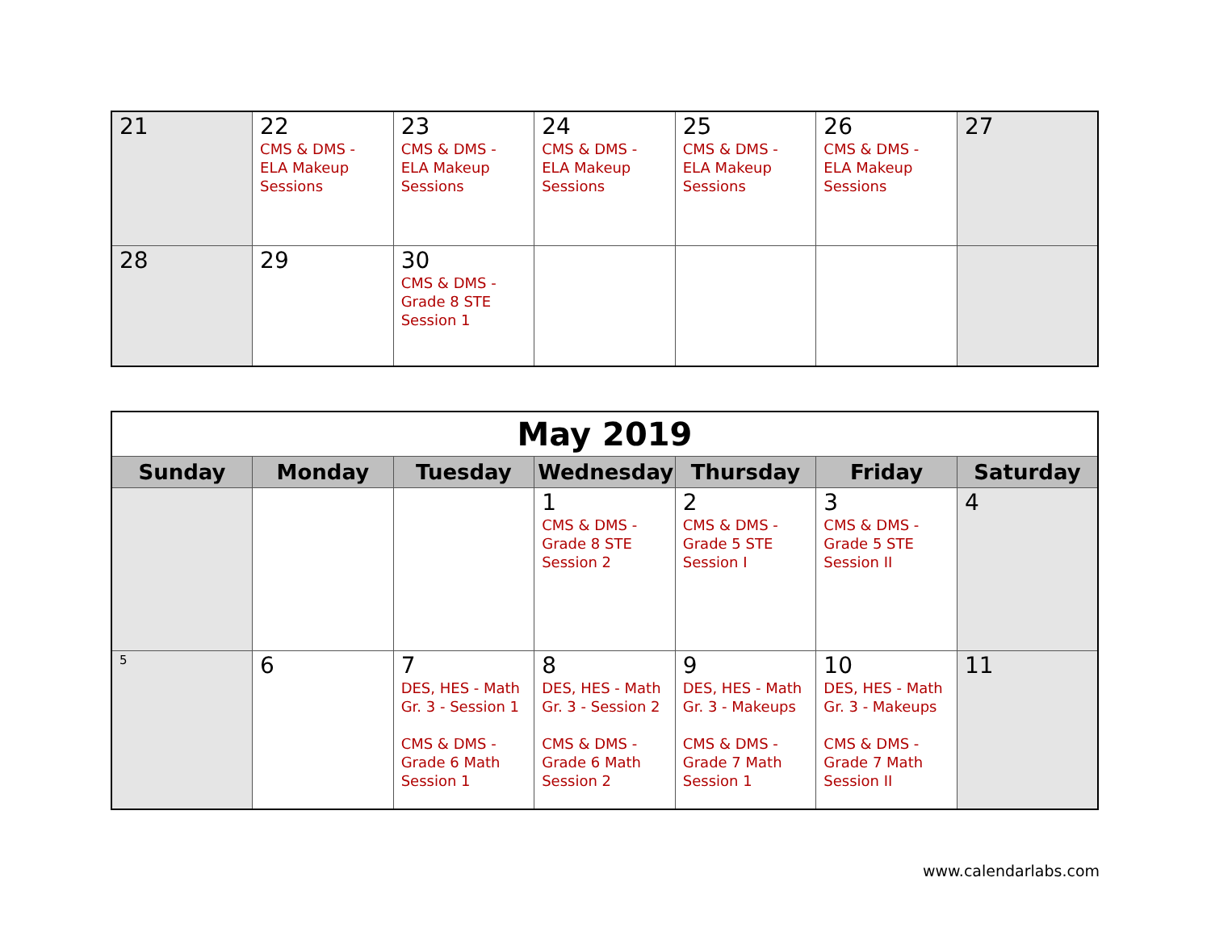| 21 | 22 CMS & DMS - ELA Makeup Sessions | 23 CMS & DMS - ELA Makeup Sessions | 24 CMS & DMS - ELA Makeup Sessions | 25 CMS & DMS - ELA Makeup Sessions | 26 CMS & DMS - ELA Makeup Sessions | 27 |
| 28 | 29 | 30 CMS & DMS - Grade 8 STE Session 1 | | | | |
| May 2019 | | | | | | |
| Sunday | Monday | Tuesday | Wednesday | Thursday | Friday | Saturday |
| | | | 1 CMS & DMS - Grade 8 STE Session 2 | 2 CMS & DMS - Grade 5 STE Session I | 3 CMS & DMS - Grade 5 STE Session II | 4 |
| 5 | 6 | 7 DES, HES - Math Gr. 3 - Session 1 CMS & DMS - Grade 6 Math Session 1 | 8 DES, HES - Math Gr. 3 - Session 2 CMS & DMS - Grade 6 Math Session 2 | 9 DES, HES - Math Gr. 3 - Makeups CMS & DMS - Grade 7 Math Session 1 | 10 DES, HES - Math Gr. 3 - Makeups CMS & DMS - Grade 7 Math Session II | 11 |
www.calendarlabs.com